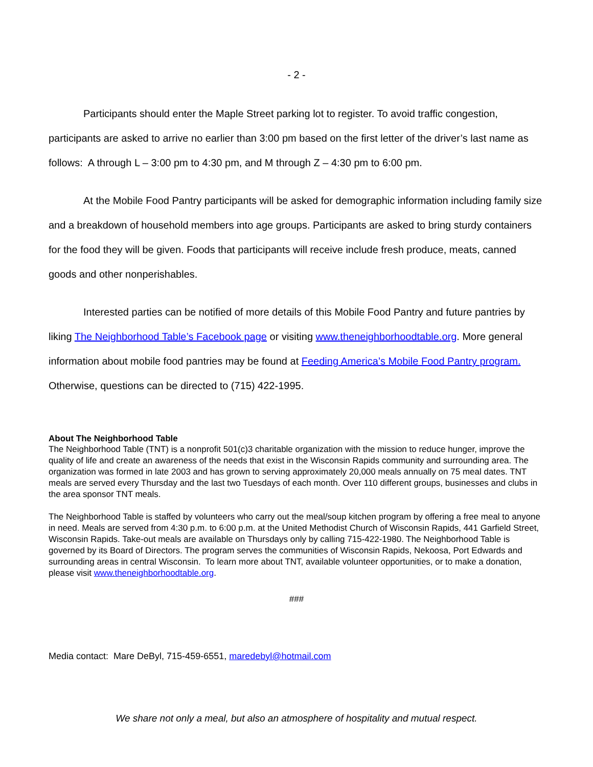- 2 -
Participants should enter the Maple Street parking lot to register. To avoid traffic congestion, participants are asked to arrive no earlier than 3:00 pm based on the first letter of the driver’s last name as follows: A through L – 3:00 pm to 4:30 pm, and M through Z – 4:30 pm to 6:00 pm.
At the Mobile Food Pantry participants will be asked for demographic information including family size and a breakdown of household members into age groups. Participants are asked to bring sturdy containers for the food they will be given. Foods that participants will receive include fresh produce, meats, canned goods and other nonperishables.
Interested parties can be notified of more details of this Mobile Food Pantry and future pantries by liking The Neighborhood Table’s Facebook page or visiting www.theneighborhoodtable.org. More general information about mobile food pantries may be found at Feeding America’s Mobile Food Pantry program. Otherwise, questions can be directed to (715) 422-1995.
About The Neighborhood Table
The Neighborhood Table (TNT) is a nonprofit 501(c)3 charitable organization with the mission to reduce hunger, improve the quality of life and create an awareness of the needs that exist in the Wisconsin Rapids community and surrounding area. The organization was formed in late 2003 and has grown to serving approximately 20,000 meals annually on 75 meal dates. TNT meals are served every Thursday and the last two Tuesdays of each month. Over 110 different groups, businesses and clubs in the area sponsor TNT meals.
The Neighborhood Table is staffed by volunteers who carry out the meal/soup kitchen program by offering a free meal to anyone in need. Meals are served from 4:30 p.m. to 6:00 p.m. at the United Methodist Church of Wisconsin Rapids, 441 Garfield Street, Wisconsin Rapids. Take-out meals are available on Thursdays only by calling 715-422-1980. The Neighborhood Table is governed by its Board of Directors. The program serves the communities of Wisconsin Rapids, Nekoosa, Port Edwards and surrounding areas in central Wisconsin. To learn more about TNT, available volunteer opportunities, or to make a donation, please visit www.theneighborhoodtable.org.
###
Media contact: Mare DeByl, 715-459-6551, maredebyl@hotmail.com
We share not only a meal, but also an atmosphere of hospitality and mutual respect.